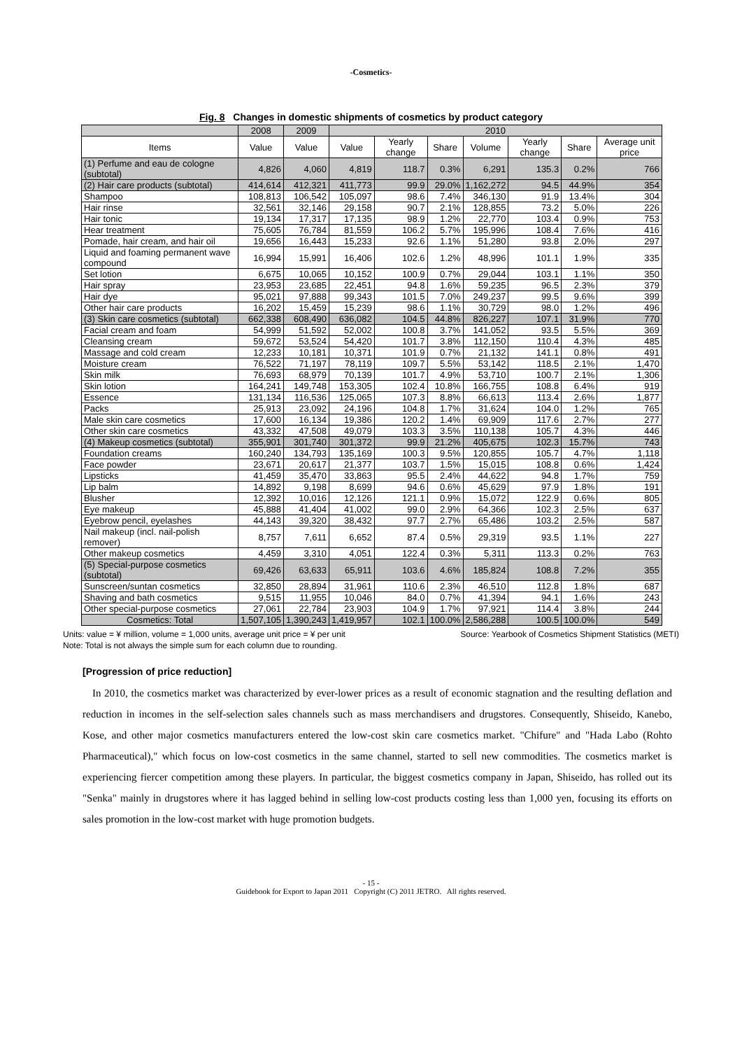-Cosmetics-
Fig. 8 Changes in domestic shipments of cosmetics by product category
| | 2008 | 2009 | 2010 | | | | | | |
| --- | --- | --- | --- | --- | --- | --- | --- | --- | --- |
| Items | Value | Value | Value | Yearly change | Share | Volume | Yearly change | Share | Average unit price |
| (1) Perfume and eau de cologne (subtotal) | 4,826 | 4,060 | 4,819 | 118.7 | 0.3% | 6,291 | 135.3 | 0.2% | 766 |
| (2) Hair care products (subtotal) | 414,614 | 412,321 | 411,773 | 99.9 | 29.0% | 1,162,272 | 94.5 | 44.9% | 354 |
| Shampoo | 108,813 | 106,542 | 105,097 | 98.6 | 7.4% | 346,130 | 91.9 | 13.4% | 304 |
| Hair rinse | 32,561 | 32,146 | 29,158 | 90.7 | 2.1% | 128,855 | 73.2 | 5.0% | 226 |
| Hair tonic | 19,134 | 17,317 | 17,135 | 98.9 | 1.2% | 22,770 | 103.4 | 0.9% | 753 |
| Hear treatment | 75,605 | 76,784 | 81,559 | 106.2 | 5.7% | 195,996 | 108.4 | 7.6% | 416 |
| Pomade, hair cream, and hair oil | 19,656 | 16,443 | 15,233 | 92.6 | 1.1% | 51,280 | 93.8 | 2.0% | 297 |
| Liquid and foaming permanent wave compound | 16,994 | 15,991 | 16,406 | 102.6 | 1.2% | 48,996 | 101.1 | 1.9% | 335 |
| Set lotion | 6,675 | 10,065 | 10,152 | 100.9 | 0.7% | 29,044 | 103.1 | 1.1% | 350 |
| Hair spray | 23,953 | 23,685 | 22,451 | 94.8 | 1.6% | 59,235 | 96.5 | 2.3% | 379 |
| Hair dye | 95,021 | 97,888 | 99,343 | 101.5 | 7.0% | 249,237 | 99.5 | 9.6% | 399 |
| Other hair care products | 16,202 | 15,459 | 15,239 | 98.6 | 1.1% | 30,729 | 98.0 | 1.2% | 496 |
| (3) Skin care cosmetics (subtotal) | 662,338 | 608,490 | 636,082 | 104.5 | 44.8% | 826,227 | 107.1 | 31.9% | 770 |
| Facial cream and foam | 54,999 | 51,592 | 52,002 | 100.8 | 3.7% | 141,052 | 93.5 | 5.5% | 369 |
| Cleansing cream | 59,672 | 53,524 | 54,420 | 101.7 | 3.8% | 112,150 | 110.4 | 4.3% | 485 |
| Massage and cold cream | 12,233 | 10,181 | 10,371 | 101.9 | 0.7% | 21,132 | 141.1 | 0.8% | 491 |
| Moisture cream | 76,522 | 71,197 | 78,119 | 109.7 | 5.5% | 53,142 | 118.5 | 2.1% | 1,470 |
| Skin milk | 76,693 | 68,979 | 70,139 | 101.7 | 4.9% | 53,710 | 100.7 | 2.1% | 1,306 |
| Skin lotion | 164,241 | 149,748 | 153,305 | 102.4 | 10.8% | 166,755 | 108.8 | 6.4% | 919 |
| Essence | 131,134 | 116,536 | 125,065 | 107.3 | 8.8% | 66,613 | 113.4 | 2.6% | 1,877 |
| Packs | 25,913 | 23,092 | 24,196 | 104.8 | 1.7% | 31,624 | 104.0 | 1.2% | 765 |
| Male skin care cosmetics | 17,600 | 16,134 | 19,386 | 120.2 | 1.4% | 69,909 | 117.6 | 2.7% | 277 |
| Other skin care cosmetics | 43,332 | 47,508 | 49,079 | 103.3 | 3.5% | 110,138 | 105.7 | 4.3% | 446 |
| (4) Makeup cosmetics (subtotal) | 355,901 | 301,740 | 301,372 | 99.9 | 21.2% | 405,675 | 102.3 | 15.7% | 743 |
| Foundation creams | 160,240 | 134,793 | 135,169 | 100.3 | 9.5% | 120,855 | 105.7 | 4.7% | 1,118 |
| Face powder | 23,671 | 20,617 | 21,377 | 103.7 | 1.5% | 15,015 | 108.8 | 0.6% | 1,424 |
| Lipsticks | 41,459 | 35,470 | 33,863 | 95.5 | 2.4% | 44,622 | 94.8 | 1.7% | 759 |
| Lip balm | 14,892 | 9,198 | 8,699 | 94.6 | 0.6% | 45,629 | 97.9 | 1.8% | 191 |
| Blusher | 12,392 | 10,016 | 12,126 | 121.1 | 0.9% | 15,072 | 122.9 | 0.6% | 805 |
| Eye makeup | 45,888 | 41,404 | 41,002 | 99.0 | 2.9% | 64,366 | 102.3 | 2.5% | 637 |
| Eyebrow pencil, eyelashes | 44,143 | 39,320 | 38,432 | 97.7 | 2.7% | 65,486 | 103.2 | 2.5% | 587 |
| Nail makeup (incl. nail-polish remover) | 8,757 | 7,611 | 6,652 | 87.4 | 0.5% | 29,319 | 93.5 | 1.1% | 227 |
| Other makeup cosmetics | 4,459 | 3,310 | 4,051 | 122.4 | 0.3% | 5,311 | 113.3 | 0.2% | 763 |
| (5) Special-purpose cosmetics (subtotal) | 69,426 | 63,633 | 65,911 | 103.6 | 4.6% | 185,824 | 108.8 | 7.2% | 355 |
| Sunscreen/suntan cosmetics | 32,850 | 28,894 | 31,961 | 110.6 | 2.3% | 46,510 | 112.8 | 1.8% | 687 |
| Shaving and bath cosmetics | 9,515 | 11,955 | 10,046 | 84.0 | 0.7% | 41,394 | 94.1 | 1.6% | 243 |
| Other special-purpose cosmetics | 27,061 | 22,784 | 23,903 | 104.9 | 1.7% | 97,921 | 114.4 | 3.8% | 244 |
| Cosmetics: Total | 1,507,105 | 1,390,243 | 1,419,957 | 102.1 | 100.0% | 2,586,288 | 100.5 | 100.0% | 549 |
Units: value = ¥ million, volume = 1,000 units, average unit price = ¥ per unit Source: Yearbook of Cosmetics Shipment Statistics (METI)
Note: Total is not always the simple sum for each column due to rounding.
[Progression of price reduction]
In 2010, the cosmetics market was characterized by ever-lower prices as a result of economic stagnation and the resulting deflation and reduction in incomes in the self-selection sales channels such as mass merchandisers and drugstores. Consequently, Shiseido, Kanebo, Kose, and other major cosmetics manufacturers entered the low-cost skin care cosmetics market. "Chifure" and "Hada Labo (Rohto Pharmaceutical)," which focus on low-cost cosmetics in the same channel, started to sell new commodities. The cosmetics market is experiencing fiercer competition among these players. In particular, the biggest cosmetics company in Japan, Shiseido, has rolled out its "Senka" mainly in drugstores where it has lagged behind in selling low-cost products costing less than 1,000 yen, focusing its efforts on sales promotion in the low-cost market with huge promotion budgets.
- 15 -
Guidebook for Export to Japan 2011 Copyright (C) 2011 JETRO. All rights reserved.